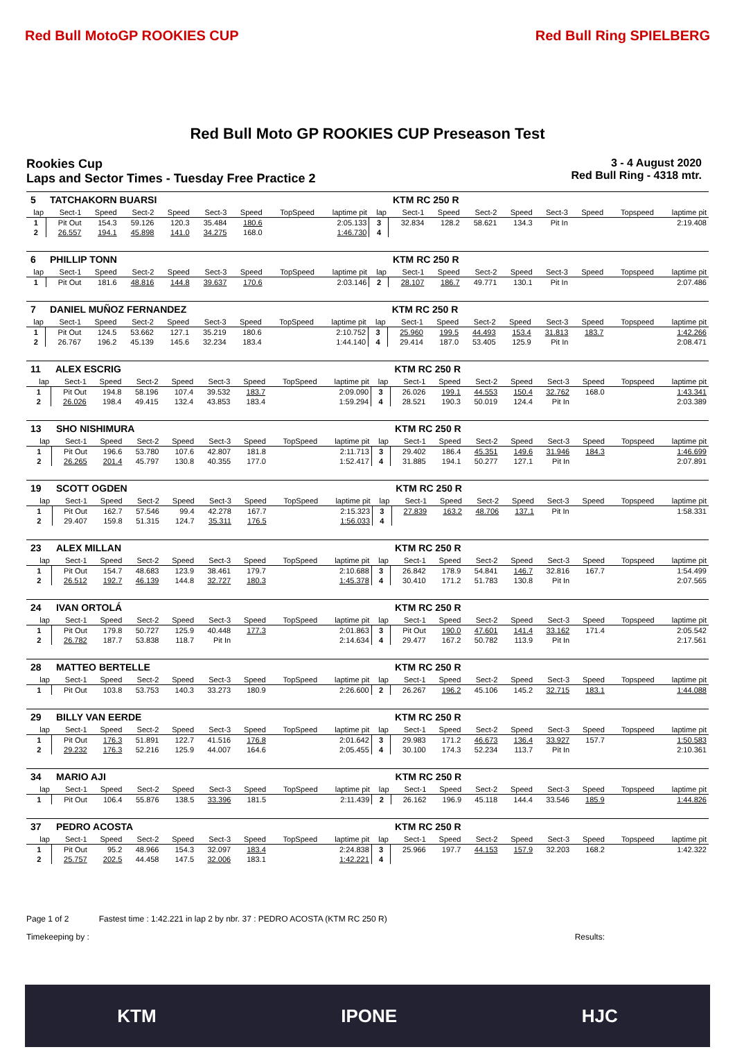Red Bull MotoGP ROOKIES CUP Red Bull Ring SPIELBERG
Red Bull Moto GP ROOKIES CUP Preseason Test
Rookies Cup
Laps and Sector Times - Tuesday Free Practice 2
3 - 4 August 2020
Red Bull Ring - 4318 mtr.
| 5 | TATCHAKORN BUARSI | | | | | | | | | KTM RC 250 R | | | | | | | |
| lap | Sect-1 | Speed | Sect-2 | Speed | Sect-3 | Speed | TopSpeed | laptime pit | lap | Sect-1 | Speed | Sect-2 | Speed | Sect-3 | Speed | Topspeed | laptime pit |
| 1 | Pit Out | 154.3 | 59.126 | 120.3 | 35.484 | 180.6 | | 2:05.133 | 3 | 32.834 | 128.2 | 58.621 | 134.3 | Pit In | | | 2:19.408 |
| 2 | 26.557 | 194.1 | 45.898 | 141.0 | 34.275 | 168.0 | | 1:46.730 | 4 | | | | | | | | |
| 6 | PHILLIP TONN | | | | | | | | | KTM RC 250 R | | | | | | | |
| lap | Sect-1 | Speed | Sect-2 | Speed | Sect-3 | Speed | TopSpeed | laptime pit | lap | Sect-1 | Speed | Sect-2 | Speed | Sect-3 | Speed | Topspeed | laptime pit |
| 1 | Pit Out | 181.6 | 48.816 | 144.8 | 39.637 | 170.6 | | 2:03.146 | 2 | 28.107 | 186.7 | 49.771 | 130.1 | Pit In | | | 2:07.486 |
| 7 | DANIEL MUÑOZ FERNANDEZ | | | | | | | | | KTM RC 250 R | | | | | | | |
| lap | Sect-1 | Speed | Sect-2 | Speed | Sect-3 | Speed | TopSpeed | laptime pit | lap | Sect-1 | Speed | Sect-2 | Speed | Sect-3 | Speed | Topspeed | laptime pit |
| 1 | Pit Out | 124.5 | 53.662 | 127.1 | 35.219 | 180.6 | | 2:10.752 | 3 | 25.960 | 199.5 | 44.493 | 153.4 | 31.813 | 183.7 | | 1:42.266 |
| 2 | 26.767 | 196.2 | 45.139 | 145.6 | 32.234 | 183.4 | | 1:44.140 | 4 | 29.414 | 187.0 | 53.405 | 125.9 | Pit In | | | 2:08.471 |
| 11 | ALEX ESCRIG | | | | | | | | | KTM RC 250 R | | | | | | | |
| lap | Sect-1 | Speed | Sect-2 | Speed | Sect-3 | Speed | TopSpeed | laptime pit | lap | Sect-1 | Speed | Sect-2 | Speed | Sect-3 | Speed | Topspeed | laptime pit |
| 1 | Pit Out | 194.8 | 58.196 | 107.4 | 39.532 | 183.7 | | 2:09.090 | 3 | 26.026 | 199.1 | 44.553 | 150.4 | 32.762 | 168.0 | | 1:43.341 |
| 2 | 26.026 | 198.4 | 49.415 | 132.4 | 43.853 | 183.4 | | 1:59.294 | 4 | 28.521 | 190.3 | 50.019 | 124.4 | Pit In | | | 2:03.389 |
| 13 | SHO NISHIMURA | | | | | | | | | KTM RC 250 R | | | | | | | |
| lap | Sect-1 | Speed | Sect-2 | Speed | Sect-3 | Speed | TopSpeed | laptime pit | lap | Sect-1 | Speed | Sect-2 | Speed | Sect-3 | Speed | Topspeed | laptime pit |
| 1 | Pit Out | 196.6 | 53.780 | 107.6 | 42.807 | 181.8 | | 2:11.713 | 3 | 29.402 | 186.4 | 45.351 | 149.6 | 31.946 | 184.3 | | 1:46.699 |
| 2 | 26.265 | 201.4 | 45.797 | 130.8 | 40.355 | 177.0 | | 1:52.417 | 4 | 31.885 | 194.1 | 50.277 | 127.1 | Pit In | | | 2:07.891 |
| 19 | SCOTT OGDEN | | | | | | | | | KTM RC 250 R | | | | | | | |
| lap | Sect-1 | Speed | Sect-2 | Speed | Sect-3 | Speed | TopSpeed | laptime pit | lap | Sect-1 | Speed | Sect-2 | Speed | Sect-3 | Speed | Topspeed | laptime pit |
| 1 | Pit Out | 162.7 | 57.546 | 99.4 | 42.278 | 167.7 | | 2:15.323 | 3 | 27.839 | 163.2 | 48.706 | 137.1 | Pit In | | | 1:58.331 |
| 2 | 29.407 | 159.8 | 51.315 | 124.7 | 35.311 | 176.5 | | 1:56.033 | 4 | | | | | | | | |
| 23 | ALEX MILLAN | | | | | | | | | KTM RC 250 R | | | | | | | |
| lap | Sect-1 | Speed | Sect-2 | Speed | Sect-3 | Speed | TopSpeed | laptime pit | lap | Sect-1 | Speed | Sect-2 | Speed | Sect-3 | Speed | Topspeed | laptime pit |
| 1 | Pit Out | 154.7 | 48.683 | 123.9 | 38.461 | 179.7 | | 2:10.688 | 3 | 26.842 | 178.9 | 54.841 | 146.7 | 32.816 | 167.7 | | 1:54.499 |
| 2 | 26.512 | 192.7 | 46.139 | 144.8 | 32.727 | 180.3 | | 1:45.378 | 4 | 30.410 | 171.2 | 51.783 | 130.8 | Pit In | | | 2:07.565 |
| 24 | IVAN ORTOLÁ | | | | | | | | | KTM RC 250 R | | | | | | | |
| lap | Sect-1 | Speed | Sect-2 | Speed | Sect-3 | Speed | TopSpeed | laptime pit | lap | Sect-1 | Speed | Sect-2 | Speed | Sect-3 | Speed | Topspeed | laptime pit |
| 1 | Pit Out | 179.8 | 50.727 | 125.9 | 40.448 | 177.3 | | 2:01.863 | 3 | Pit Out | 190.0 | 47.601 | 141.4 | 33.162 | 171.4 | | 2:05.542 |
| 2 | 26.782 | 187.7 | 53.838 | 118.7 | Pit In | | | 2:14.634 | 4 | 29.477 | 167.2 | 50.782 | 113.9 | Pit In | | | 2:17.561 |
| 28 | MATTEO BERTELLE | | | | | | | | | KTM RC 250 R | | | | | | | |
| lap | Sect-1 | Speed | Sect-2 | Speed | Sect-3 | Speed | TopSpeed | laptime pit | lap | Sect-1 | Speed | Sect-2 | Speed | Sect-3 | Speed | Topspeed | laptime pit |
| 1 | Pit Out | 103.8 | 53.753 | 140.3 | 33.273 | 180.9 | | 2:26.600 | 2 | 26.267 | 196.2 | 45.106 | 145.2 | 32.715 | 183.1 | | 1:44.088 |
| 29 | BILLY VAN EERDE | | | | | | | | | KTM RC 250 R | | | | | | | |
| lap | Sect-1 | Speed | Sect-2 | Speed | Sect-3 | Speed | TopSpeed | laptime pit | lap | Sect-1 | Speed | Sect-2 | Speed | Sect-3 | Speed | Topspeed | laptime pit |
| 1 | Pit Out | 176.3 | 51.891 | 122.7 | 41.516 | 176.8 | | 2:01.642 | 3 | 29.983 | 171.2 | 46.673 | 136.4 | 33.927 | 157.7 | | 1:50.583 |
| 2 | 29.232 | 176.3 | 52.216 | 125.9 | 44.007 | 164.6 | | 2:05.455 | 4 | 30.100 | 174.3 | 52.234 | 113.7 | Pit In | | | 2:10.361 |
| 34 | MARIO AJI | | | | | | | | | KTM RC 250 R | | | | | | | |
| lap | Sect-1 | Speed | Sect-2 | Speed | Sect-3 | Speed | TopSpeed | laptime pit | lap | Sect-1 | Speed | Sect-2 | Speed | Sect-3 | Speed | Topspeed | laptime pit |
| 1 | Pit Out | 106.4 | 55.876 | 138.5 | 33.396 | 181.5 | | 2:11.439 | 2 | 26.162 | 196.9 | 45.118 | 144.4 | 33.546 | 185.9 | | 1:44.826 |
| 37 | PEDRO ACOSTA | | | | | | | | | KTM RC 250 R | | | | | | | |
| lap | Sect-1 | Speed | Sect-2 | Speed | Sect-3 | Speed | TopSpeed | laptime pit | lap | Sect-1 | Speed | Sect-2 | Speed | Sect-3 | Speed | Topspeed | laptime pit |
| 1 | Pit Out | 95.2 | 48.966 | 154.3 | 32.097 | 183.4 | | 2:24.838 | 3 | 25.966 | 197.7 | 44.153 | 157.9 | 32.203 | 168.2 | | 1:42.322 |
| 2 | 25.757 | 202.5 | 44.458 | 147.5 | 32.006 | 183.1 | | 1:42.221 | 4 | | | | | | | | |
Page 1 of 2 Fastest time : 1:42.221 in lap 2 by nbr. 37 : PEDRO ACOSTA (KTM RC 250 R)
Timekeeping by : Results:
KTM IPONE HJC